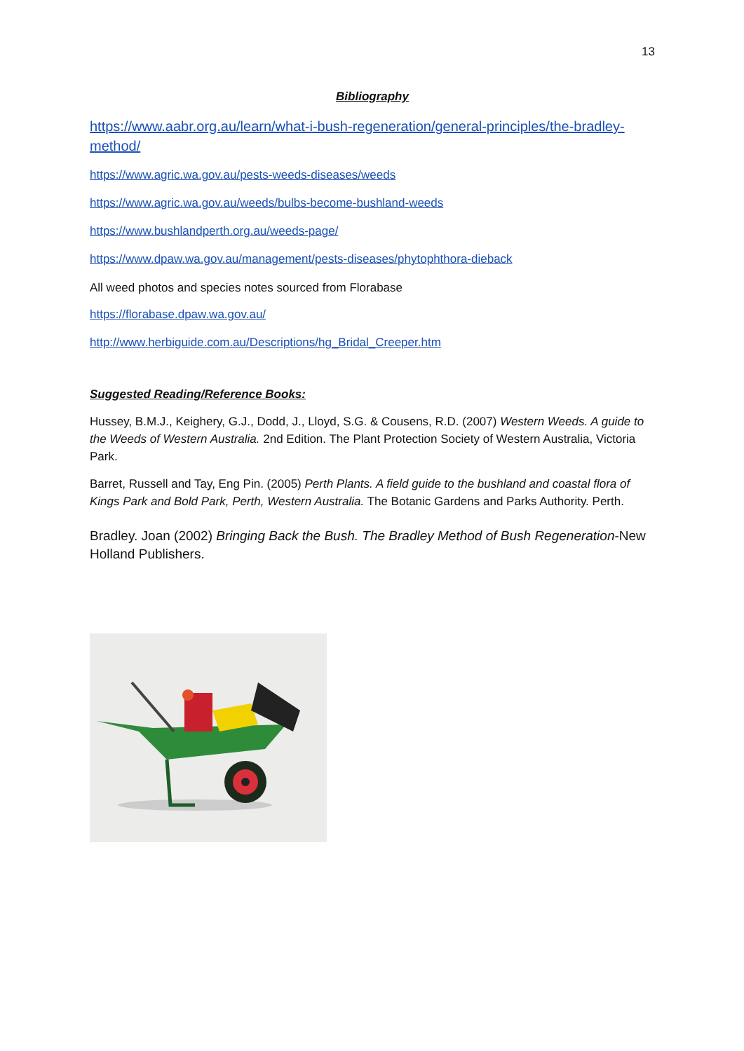13
Bibliography
https://www.aabr.org.au/learn/what-i-bush-regeneration/general-principles/the-bradley-method/
https://www.agric.wa.gov.au/pests-weeds-diseases/weeds
https://www.agric.wa.gov.au/weeds/bulbs-become-bushland-weeds
https://www.bushlandperth.org.au/weeds-page/
https://www.dpaw.wa.gov.au/management/pests-diseases/phytophthora-dieback
All weed photos and species notes sourced from Florabase
https://florabase.dpaw.wa.gov.au/
http://www.herbiguide.com.au/Descriptions/hg_Bridal_Creeper.htm
Suggested Reading/Reference Books:
Hussey, B.M.J., Keighery, G.J., Dodd, J., Lloyd, S.G. & Cousens, R.D. (2007) Western Weeds. A guide to the Weeds of Western Australia. 2nd Edition. The Plant Protection Society of Western Australia, Victoria Park.
Barret, Russell and Tay, Eng Pin. (2005) Perth Plants. A field guide to the bushland and coastal flora of Kings Park and Bold Park, Perth, Western Australia. The Botanic Gardens and Parks Authority. Perth.
Bradley. Joan (2002) Bringing Back the Bush. The Bradley Method of Bush Regeneration-New Holland Publishers.